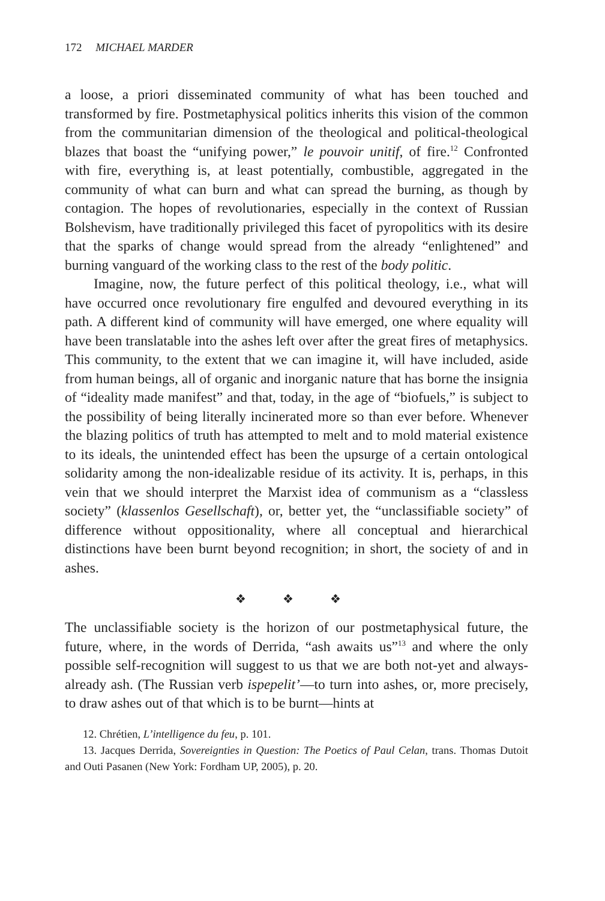172 MICHAEL MARDER
a loose, a priori disseminated community of what has been touched and transformed by fire. Postmetaphysical politics inherits this vision of the common from the communitarian dimension of the theological and political-theological blazes that boast the “unifying power,” le pouvoir unitif, of fire.<sup>12</sup> Confronted with fire, everything is, at least potentially, combustible, aggregated in the community of what can burn and what can spread the burning, as though by contagion. The hopes of revolutionaries, especially in the context of Russian Bolshevism, have traditionally privileged this facet of pyropolitics with its desire that the sparks of change would spread from the already “enlightened” and burning vanguard of the working class to the rest of the body politic.
Imagine, now, the future perfect of this political theology, i.e., what will have occurred once revolutionary fire engulfed and devoured everything in its path. A different kind of community will have emerged, one where equality will have been translatable into the ashes left over after the great fires of metaphysics. This community, to the extent that we can imagine it, will have included, aside from human beings, all of organic and inorganic nature that has borne the insignia of “ideality made manifest” and that, today, in the age of “biofuels,” is subject to the possibility of being literally incinerated more so than ever before. Whenever the blazing politics of truth has attempted to melt and to mold material existence to its ideals, the unintended effect has been the upsurge of a certain ontological solidarity among the non-idealizable residue of its activity. It is, perhaps, in this vein that we should interpret the Marxist idea of communism as a “classless society” (klassenlos Gesellschaft), or, better yet, the “unclassifiable society” of difference without oppositionality, where all conceptual and hierarchical distinctions have been burnt beyond recognition; in short, the society of and in ashes.
❖ ❖ ❖
The unclassifiable society is the horizon of our postmetaphysical future, the future, where, in the words of Derrida, “ash awaits us”<sup>13</sup> and where the only possible self-recognition will suggest to us that we are both not-yet and always-already ash. (The Russian verb ispepelit’—to turn into ashes, or, more precisely, to draw ashes out of that which is to be burnt—hints at
12. Chrétien, L’intelligence du feu, p. 101.
13. Jacques Derrida, Sovereignties in Question: The Poetics of Paul Celan, trans. Thomas Dutoit and Outi Pasanen (New York: Fordham UP, 2005), p. 20.